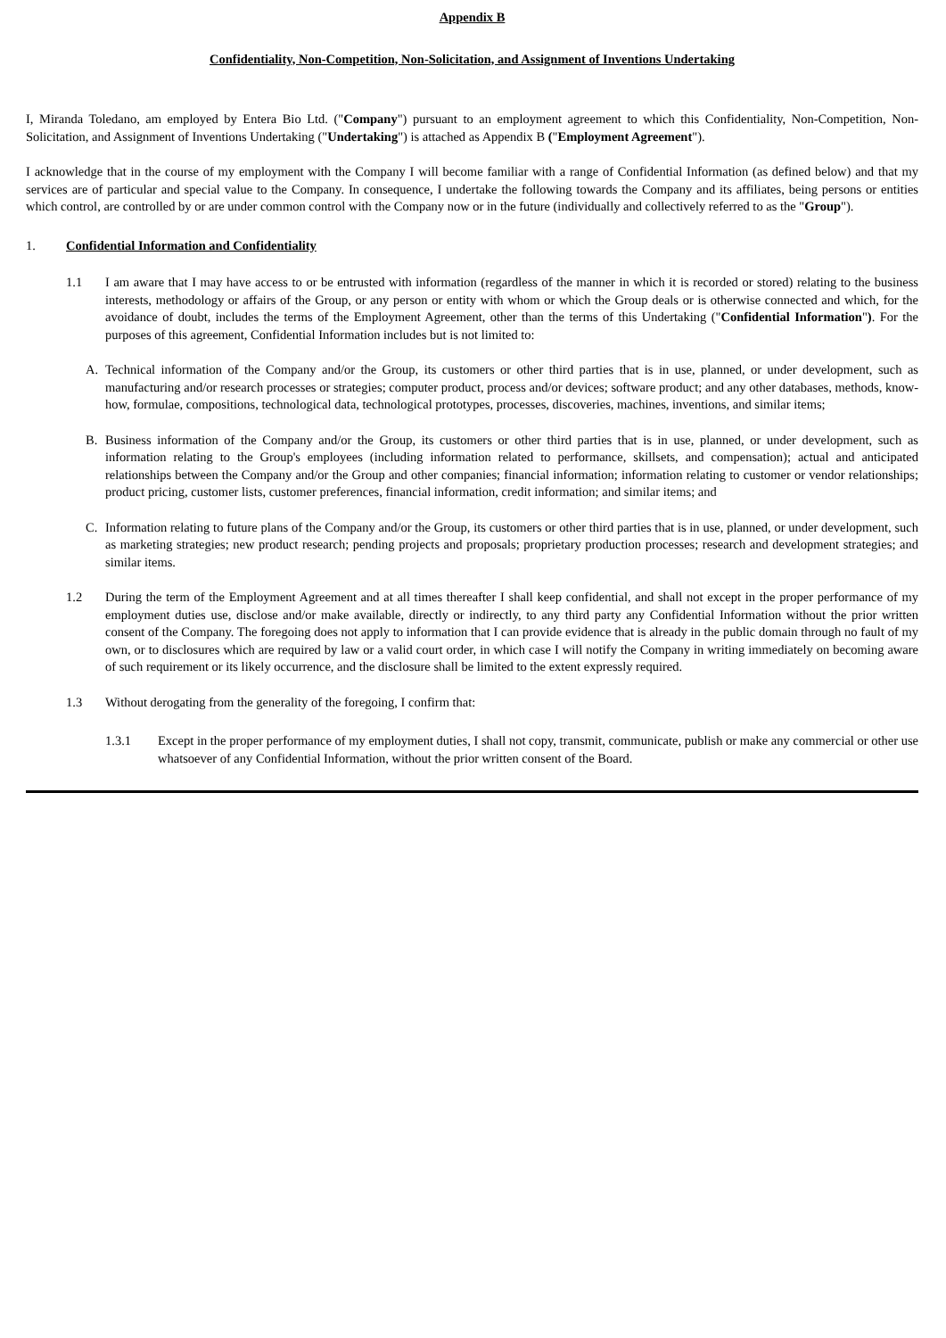Appendix B
Confidentiality, Non-Competition, Non-Solicitation, and Assignment of Inventions Undertaking
I, Miranda Toledano, am employed by Entera Bio Ltd. ("Company") pursuant to an employment agreement to which this Confidentiality, Non-Competition, Non-Solicitation, and Assignment of Inventions Undertaking ("Undertaking") is attached as Appendix B ("Employment Agreement").
I acknowledge that in the course of my employment with the Company I will become familiar with a range of Confidential Information (as defined below) and that my services are of particular and special value to the Company. In consequence, I undertake the following towards the Company and its affiliates, being persons or entities which control, are controlled by or are under common control with the Company now or in the future (individually and collectively referred to as the "Group").
1. Confidential Information and Confidentiality
1.1 I am aware that I may have access to or be entrusted with information (regardless of the manner in which it is recorded or stored) relating to the business interests, methodology or affairs of the Group, or any person or entity with whom or which the Group deals or is otherwise connected and which, for the avoidance of doubt, includes the terms of the Employment Agreement, other than the terms of this Undertaking ("Confidential Information"). For the purposes of this agreement, Confidential Information includes but is not limited to:
A. Technical information of the Company and/or the Group, its customers or other third parties that is in use, planned, or under development, such as manufacturing and/or research processes or strategies; computer product, process and/or devices; software product; and any other databases, methods, know-how, formulae, compositions, technological data, technological prototypes, processes, discoveries, machines, inventions, and similar items;
B. Business information of the Company and/or the Group, its customers or other third parties that is in use, planned, or under development, such as information relating to the Group's employees (including information related to performance, skillsets, and compensation); actual and anticipated relationships between the Company and/or the Group and other companies; financial information; information relating to customer or vendor relationships; product pricing, customer lists, customer preferences, financial information, credit information; and similar items; and
C. Information relating to future plans of the Company and/or the Group, its customers or other third parties that is in use, planned, or under development, such as marketing strategies; new product research; pending projects and proposals; proprietary production processes; research and development strategies; and similar items.
1.2 During the term of the Employment Agreement and at all times thereafter I shall keep confidential, and shall not except in the proper performance of my employment duties use, disclose and/or make available, directly or indirectly, to any third party any Confidential Information without the prior written consent of the Company. The foregoing does not apply to information that I can provide evidence that is already in the public domain through no fault of my own, or to disclosures which are required by law or a valid court order, in which case I will notify the Company in writing immediately on becoming aware of such requirement or its likely occurrence, and the disclosure shall be limited to the extent expressly required.
1.3 Without derogating from the generality of the foregoing, I confirm that:
1.3.1 Except in the proper performance of my employment duties, I shall not copy, transmit, communicate, publish or make any commercial or other use whatsoever of any Confidential Information, without the prior written consent of the Board.